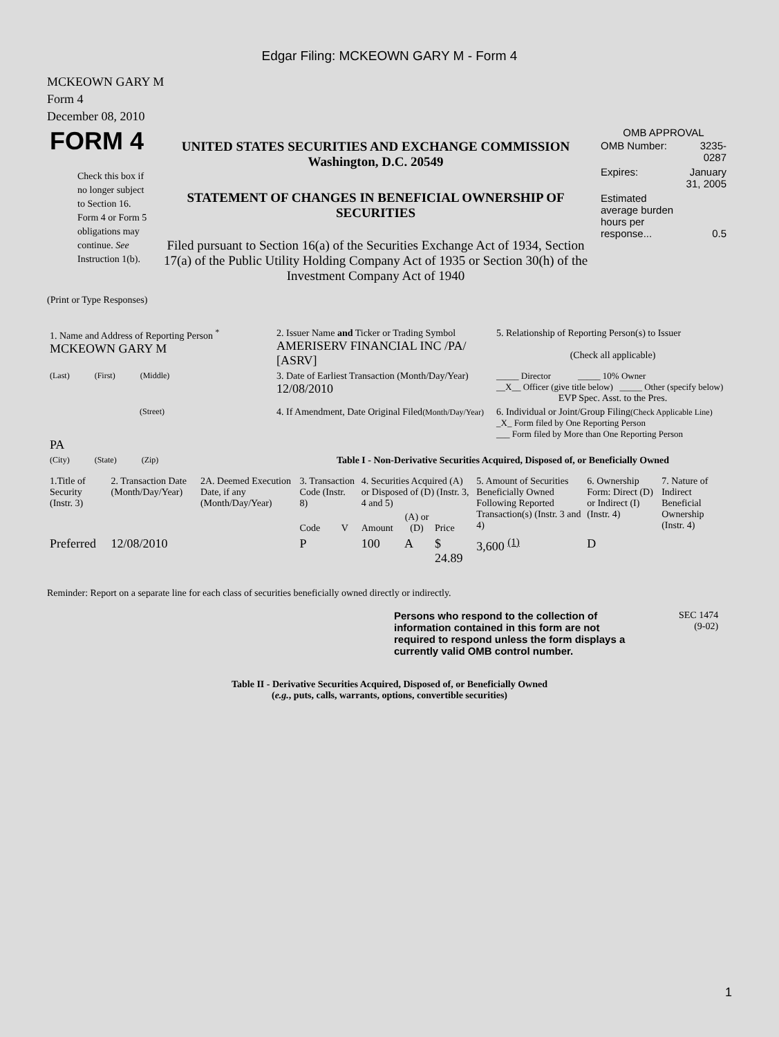Edgar Filing: MCKEOWN GARY M - Form 4
MCKEOWN GARY M
Form 4
December 08, 2010
| FORM 4 Check this box if no longer subject to Section 16. Form 4 or Form 5 obligations may continue. See Instruction 1(b). | UNITED STATES SECURITIES AND EXCHANGE COMMISSION Washington, D.C. 20549 STATEMENT OF CHANGES IN BENEFICIAL OWNERSHIP OF SECURITIES Filed pursuant to Section 16(a) of the Securities Exchange Act of 1934, Section 17(a) of the Public Utility Holding Company Act of 1935 or Section 30(h) of the Investment Company Act of 1940 | OMB APPROVAL / OMB Number: / 3235-0287 / / Expires: / January 31, 2005 / / Estimated average burden hours per response... / 0.5 / |
(Print or Type Responses)
| 1. Name and Address of Reporting Person <sup>*</sup> MCKEOWN GARY M | 2. Issuer Name and Ticker or Trading Symbol AMERISERV FINANCIAL INC /PA/ [ASRV] | 5. Relationship of Reporting Person(s) to Issuer (Check all applicable) |
| (Last) (First) (Middle) | 3. Date of Earliest Transaction (Month/Day/Year) 12/08/2010 | _____ Director _____ 10% Owner __X__ Officer (give title below) _____ Other (specify below) EVP Spec. Asst. to the Pres. |
| (Street) PA | 4. If Amendment, Date Original Filed (Month/Day/Year) | 6. Individual or Joint/Group Filing (Check Applicable Line) _X_ Form filed by One Reporting Person ___ Form filed by More than One Reporting Person |
| (City) (State) (Zip) | Table I - Non-Derivative Securities Acquired, Disposed of, or Beneficially Owned | |
| 1.Title of Security (Instr. 3) | 2. Transaction Date (Month/Day/Year) | 2A. Deemed Execution Date, if any (Month/Day/Year) | 3. Transaction Code (Instr. 8) | | 4. Securities Acquired (A) or Disposed of (D) (Instr. 3, 4 and 5) | | | 5. Amount of Securities Beneficially Owned Following Reported Transaction(s) (Instr. 3 and 4) | 6. Ownership Form: Direct (D) or Indirect (I) (Instr. 4) | 7. Nature of Indirect Beneficial Ownership (Instr. 4) |
| --- | --- | --- | --- | --- | --- | --- | --- | --- | --- | --- |
| | | | Code | V | Amount | (A) or (D) | Price | | | |
| Preferred | 12/08/2010 | | P | | 100 | A | $ 24.89 | 3,600 <sup>(1)</sup> | D | |
Reminder: Report on a separate line for each class of securities beneficially owned directly or indirectly.
| | Persons who respond to the collection of information contained in this form are not required to respond unless the form displays a currently valid OMB control number. | SEC 1474 (9-02) | |
Table II - Derivative Securities Acquired, Disposed of, or Beneficially Owned
(e.g., puts, calls, warrants, options, convertible securities)
1